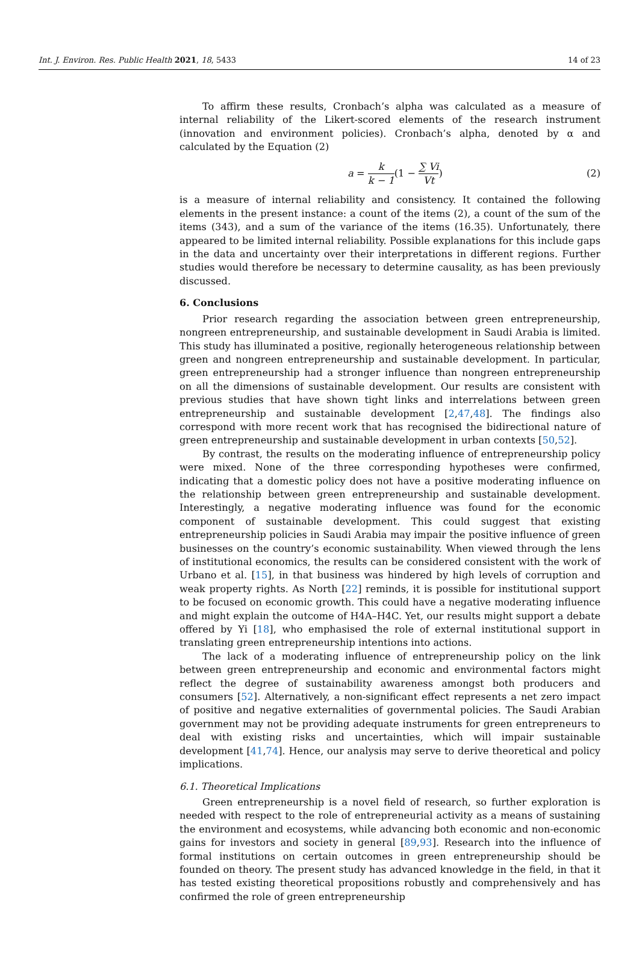Int. J. Environ. Res. Public Health 2021, 18, 5433
14 of 23
To affirm these results, Cronbach’s alpha was calculated as a measure of internal reliability of the Likert-scored elements of the research instrument (innovation and environment policies). Cronbach’s alpha, denoted by α and calculated by the Equation (2)
a = k k − 1(1 − ∑ Vi Vt) (2)
is a measure of internal reliability and consistency. It contained the following elements in the present instance: a count of the items (2), a count of the sum of the items (343), and a sum of the variance of the items (16.35). Unfortunately, there appeared to be limited internal reliability. Possible explanations for this include gaps in the data and uncertainty over their interpretations in different regions. Further studies would therefore be necessary to determine causality, as has been previously discussed.
6. Conclusions
Prior research regarding the association between green entrepreneurship, nongreen entrepreneurship, and sustainable development in Saudi Arabia is limited. This study has illuminated a positive, regionally heterogeneous relationship between green and nongreen entrepreneurship and sustainable development. In particular, green entrepreneurship had a stronger influence than nongreen entrepreneurship on all the dimensions of sustainable development. Our results are consistent with previous studies that have shown tight links and interrelations between green entrepreneurship and sustainable development [2,47,48]. The findings also correspond with more recent work that has recognised the bidirectional nature of green entrepreneurship and sustainable development in urban contexts [50,52].
By contrast, the results on the moderating influence of entrepreneurship policy were mixed. None of the three corresponding hypotheses were confirmed, indicating that a domestic policy does not have a positive moderating influence on the relationship between green entrepreneurship and sustainable development. Interestingly, a negative moderating influence was found for the economic component of sustainable development. This could suggest that existing entrepreneurship policies in Saudi Arabia may impair the positive influence of green businesses on the country’s economic sustainability. When viewed through the lens of institutional economics, the results can be considered consistent with the work of Urbano et al. [15], in that business was hindered by high levels of corruption and weak property rights. As North [22] reminds, it is possible for institutional support to be focused on economic growth. This could have a negative moderating influence and might explain the outcome of H4A–H4C. Yet, our results might support a debate offered by Yi [18], who emphasised the role of external institutional support in translating green entrepreneurship intentions into actions.
The lack of a moderating influence of entrepreneurship policy on the link between green entrepreneurship and economic and environmental factors might reflect the degree of sustainability awareness amongst both producers and consumers [52]. Alternatively, a non-significant effect represents a net zero impact of positive and negative externalities of governmental policies. The Saudi Arabian government may not be providing adequate instruments for green entrepreneurs to deal with existing risks and uncertainties, which will impair sustainable development [41,74]. Hence, our analysis may serve to derive theoretical and policy implications.
6.1. Theoretical Implications
Green entrepreneurship is a novel field of research, so further exploration is needed with respect to the role of entrepreneurial activity as a means of sustaining the environment and ecosystems, while advancing both economic and non-economic gains for investors and society in general [89,93]. Research into the influence of formal institutions on certain outcomes in green entrepreneurship should be founded on theory. The present study has advanced knowledge in the field, in that it has tested existing theoretical propositions robustly and comprehensively and has confirmed the role of green entrepreneurship